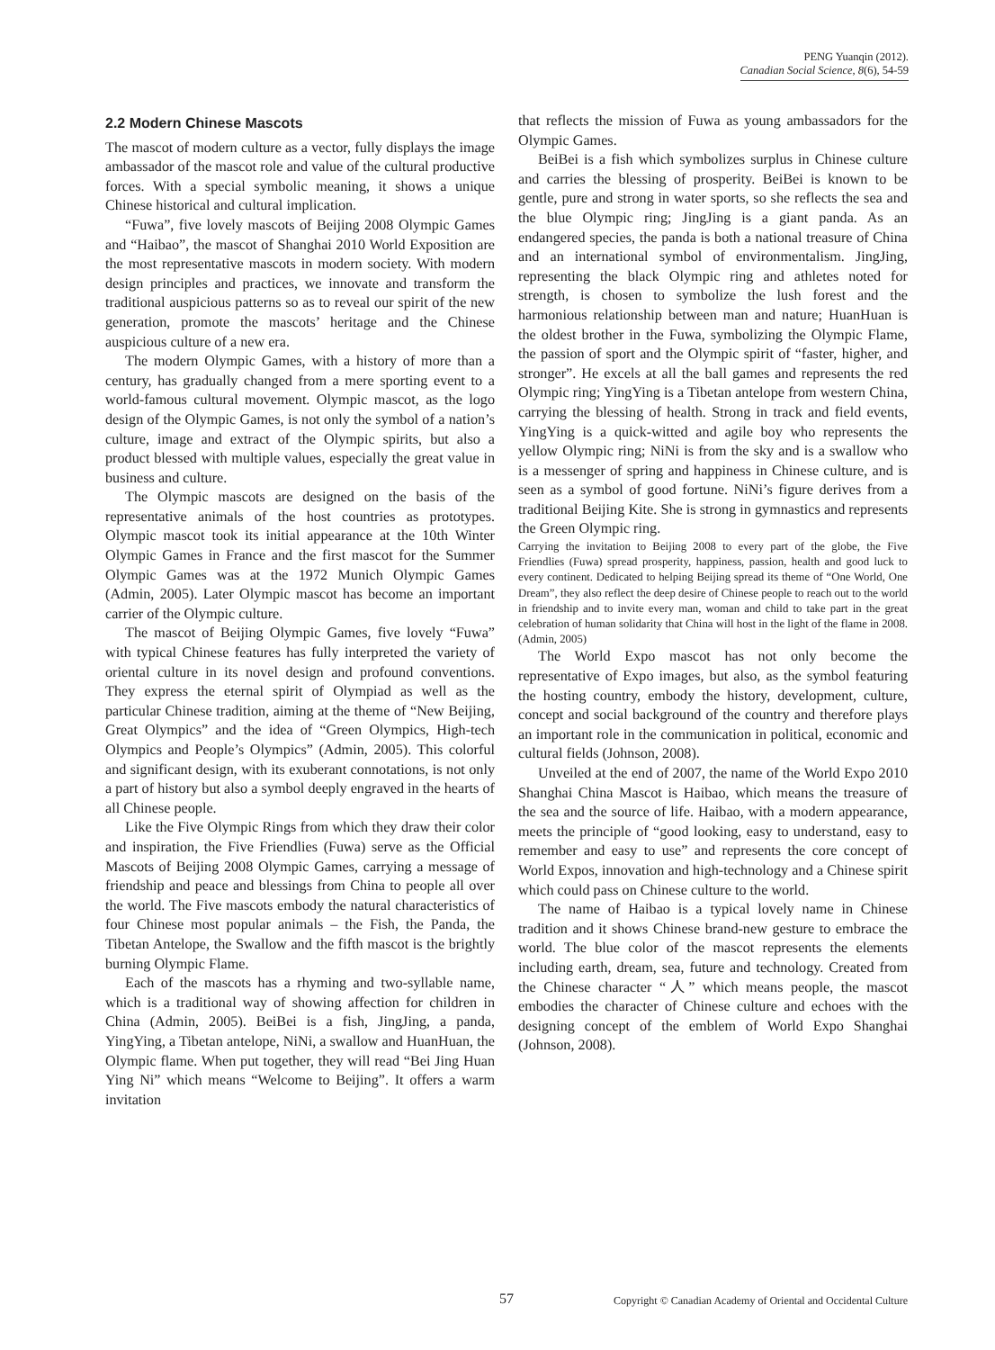PENG Yuanqin (2012).
Canadian Social Science, 8(6), 54-59
2.2 Modern Chinese Mascots
The mascot of modern culture as a vector, fully displays the image ambassador of the mascot role and value of the cultural productive forces. With a special symbolic meaning, it shows a unique Chinese historical and cultural implication.
“Fuwa”, five lovely mascots of Beijing 2008 Olympic Games and “Haibao”, the mascot of Shanghai 2010 World Exposition are the most representative mascots in modern society. With modern design principles and practices, we innovate and transform the traditional auspicious patterns so as to reveal our spirit of the new generation, promote the mascots’ heritage and the Chinese auspicious culture of a new era.
The modern Olympic Games, with a history of more than a century, has gradually changed from a mere sporting event to a world-famous cultural movement. Olympic mascot, as the logo design of the Olympic Games, is not only the symbol of a nation’s culture, image and extract of the Olympic spirits, but also a product blessed with multiple values, especially the great value in business and culture.
The Olympic mascots are designed on the basis of the representative animals of the host countries as prototypes. Olympic mascot took its initial appearance at the 10th Winter Olympic Games in France and the first mascot for the Summer Olympic Games was at the 1972 Munich Olympic Games (Admin, 2005). Later Olympic mascot has become an important carrier of the Olympic culture.
The mascot of Beijing Olympic Games, five lovely “Fuwa” with typical Chinese features has fully interpreted the variety of oriental culture in its novel design and profound conventions. They express the eternal spirit of Olympiad as well as the particular Chinese tradition, aiming at the theme of “New Beijing, Great Olympics” and the idea of “Green Olympics, High-tech Olympics and People’s Olympics” (Admin, 2005). This colorful and significant design, with its exuberant connotations, is not only a part of history but also a symbol deeply engraved in the hearts of all Chinese people.
Like the Five Olympic Rings from which they draw their color and inspiration, the Five Friendlies (Fuwa) serve as the Official Mascots of Beijing 2008 Olympic Games, carrying a message of friendship and peace and blessings from China to people all over the world. The Five mascots embody the natural characteristics of four Chinese most popular animals – the Fish, the Panda, the Tibetan Antelope, the Swallow and the fifth mascot is the brightly burning Olympic Flame.
Each of the mascots has a rhyming and two-syllable name, which is a traditional way of showing affection for children in China (Admin, 2005). BeiBei is a fish, JingJing, a panda, YingYing, a Tibetan antelope, NiNi, a swallow and HuanHuan, the Olympic flame. When put together, they will read “Bei Jing Huan Ying Ni” which means “Welcome to Beijing”. It offers a warm invitation
that reflects the mission of Fuwa as young ambassadors for the Olympic Games.
BeiBei is a fish which symbolizes surplus in Chinese culture and carries the blessing of prosperity. BeiBei is known to be gentle, pure and strong in water sports, so she reflects the sea and the blue Olympic ring; JingJing is a giant panda. As an endangered species, the panda is both a national treasure of China and an international symbol of environmentalism. JingJing, representing the black Olympic ring and athletes noted for strength, is chosen to symbolize the lush forest and the harmonious relationship between man and nature; HuanHuan is the oldest brother in the Fuwa, symbolizing the Olympic Flame, the passion of sport and the Olympic spirit of “faster, higher, and stronger”. He excels at all the ball games and represents the red Olympic ring; YingYing is a Tibetan antelope from western China, carrying the blessing of health. Strong in track and field events, YingYing is a quick-witted and agile boy who represents the yellow Olympic ring; NiNi is from the sky and is a swallow who is a messenger of spring and happiness in Chinese culture, and is seen as a symbol of good fortune. NiNi’s figure derives from a traditional Beijing Kite. She is strong in gymnastics and represents the Green Olympic ring.
Carrying the invitation to Beijing 2008 to every part of the globe, the Five Friendlies (Fuwa) spread prosperity, happiness, passion, health and good luck to every continent. Dedicated to helping Beijing spread its theme of “One World, One Dream”, they also reflect the deep desire of Chinese people to reach out to the world in friendship and to invite every man, woman and child to take part in the great celebration of human solidarity that China will host in the light of the flame in 2008. (Admin, 2005)
The World Expo mascot has not only become the representative of Expo images, but also, as the symbol featuring the hosting country, embody the history, development, culture, concept and social background of the country and therefore plays an important role in the communication in political, economic and cultural fields (Johnson, 2008).
Unveiled at the end of 2007, the name of the World Expo 2010 Shanghai China Mascot is Haibao, which means the treasure of the sea and the source of life. Haibao, with a modern appearance, meets the principle of “good looking, easy to understand, easy to remember and easy to use” and represents the core concept of World Expos, innovation and high-technology and a Chinese spirit which could pass on Chinese culture to the world.
The name of Haibao is a typical lovely name in Chinese tradition and it shows Chinese brand-new gesture to embrace the world. The blue color of the mascot represents the elements including earth, dream, sea, future and technology. Created from the Chinese character “人” which means people, the mascot embodies the character of Chinese culture and echoes with the designing concept of the emblem of World Expo Shanghai (Johnson, 2008).
57 Copyright © Canadian Academy of Oriental and Occidental Culture